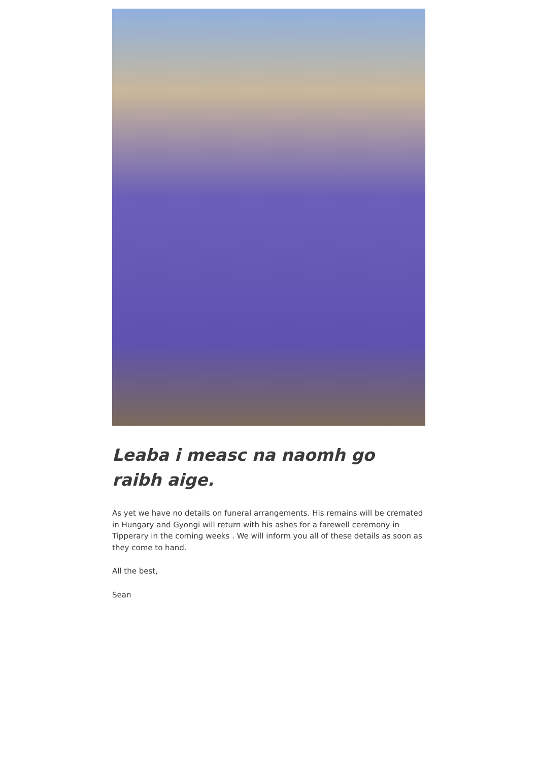Leaba i measc na naomh go raibh aige.
As yet we have no details on funeral arrangements. His remains will be cremated in Hungary and Gyongi will return with his ashes for a farewell ceremony in Tipperary in the coming weeks . We will inform you all of these details as soon as they come to hand.
All the best,
Sean